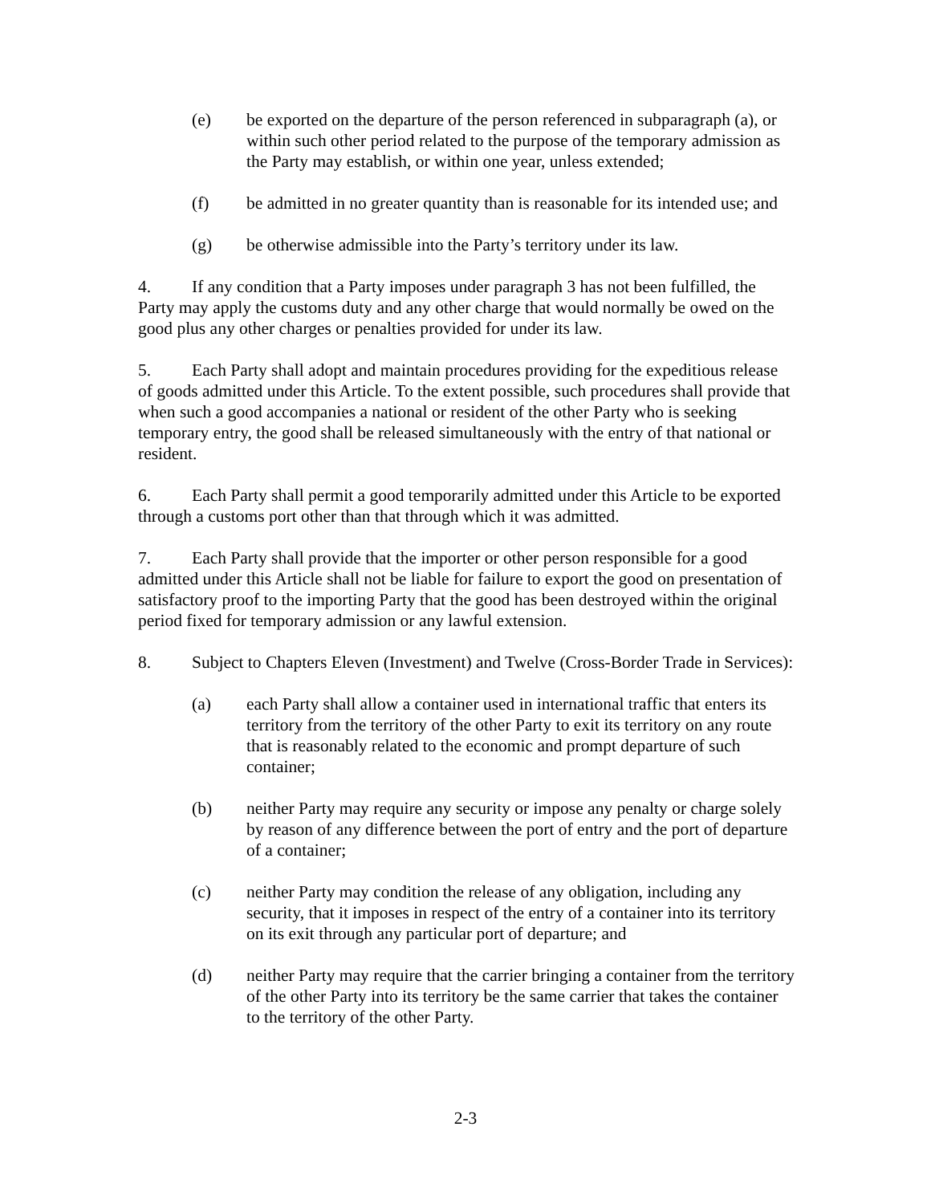(e) be exported on the departure of the person referenced in subparagraph (a), or within such other period related to the purpose of the temporary admission as the Party may establish, or within one year, unless extended;
(f) be admitted in no greater quantity than is reasonable for its intended use; and
(g) be otherwise admissible into the Party’s territory under its law.
4. If any condition that a Party imposes under paragraph 3 has not been fulfilled, the Party may apply the customs duty and any other charge that would normally be owed on the good plus any other charges or penalties provided for under its law.
5. Each Party shall adopt and maintain procedures providing for the expeditious release of goods admitted under this Article. To the extent possible, such procedures shall provide that when such a good accompanies a national or resident of the other Party who is seeking temporary entry, the good shall be released simultaneously with the entry of that national or resident.
6. Each Party shall permit a good temporarily admitted under this Article to be exported through a customs port other than that through which it was admitted.
7. Each Party shall provide that the importer or other person responsible for a good admitted under this Article shall not be liable for failure to export the good on presentation of satisfactory proof to the importing Party that the good has been destroyed within the original period fixed for temporary admission or any lawful extension.
8. Subject to Chapters Eleven (Investment) and Twelve (Cross-Border Trade in Services):
(a) each Party shall allow a container used in international traffic that enters its territory from the territory of the other Party to exit its territory on any route that is reasonably related to the economic and prompt departure of such container;
(b) neither Party may require any security or impose any penalty or charge solely by reason of any difference between the port of entry and the port of departure of a container;
(c) neither Party may condition the release of any obligation, including any security, that it imposes in respect of the entry of a container into its territory on its exit through any particular port of departure; and
(d) neither Party may require that the carrier bringing a container from the territory of the other Party into its territory be the same carrier that takes the container to the territory of the other Party.
2-3